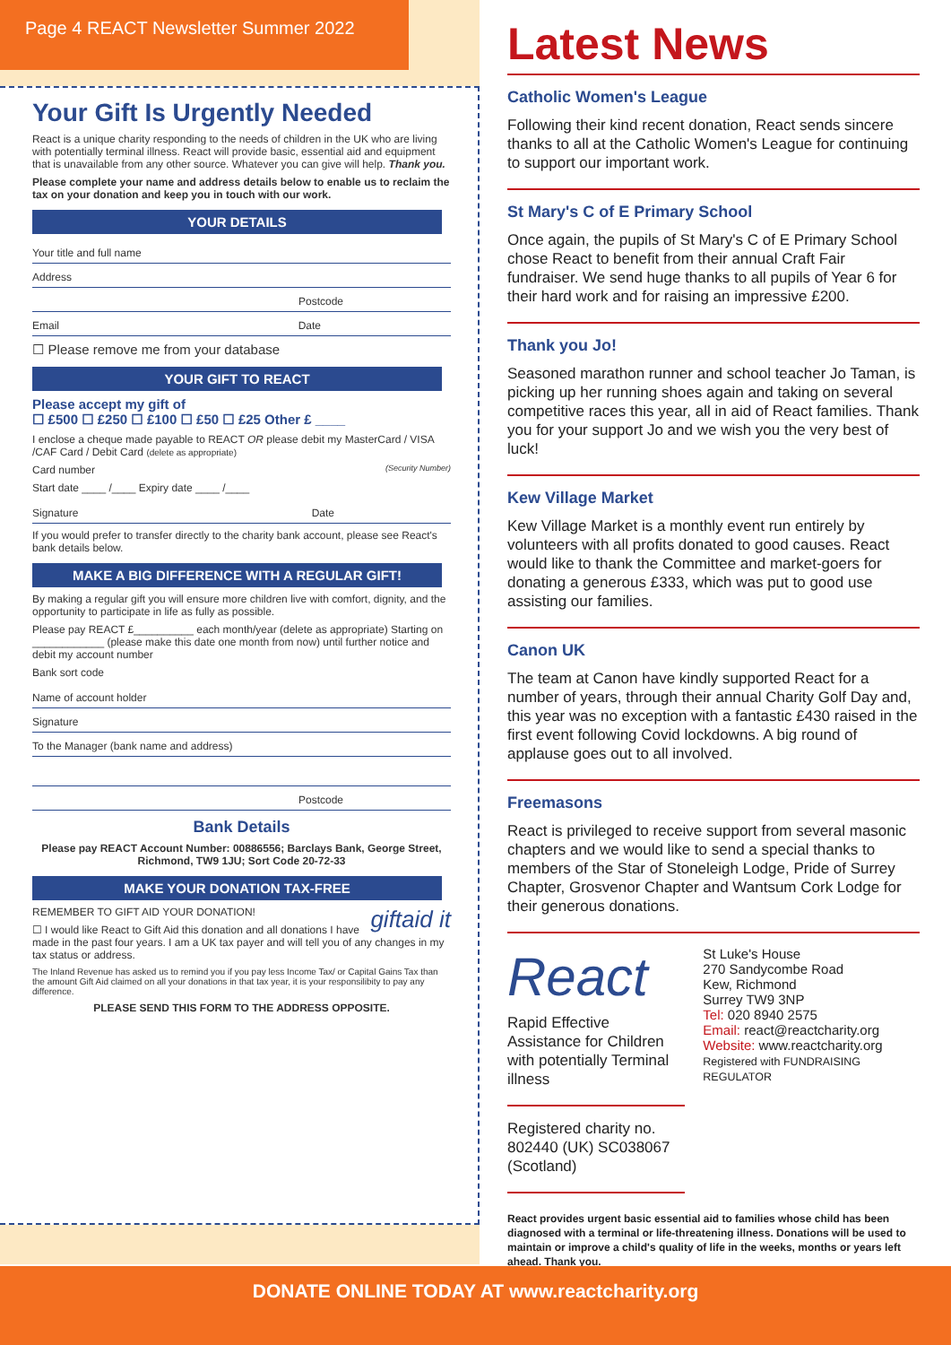Page 4 REACT Newsletter Summer 2022
Your Gift Is Urgently Needed
React is a unique charity responding to the needs of children in the UK who are living with potentially terminal illness. React will provide basic, essential aid and equipment that is unavailable from any other source. Whatever you can give will help. Thank you.
Please complete your name and address details below to enable us to reclaim the tax on your donation and keep you in touch with our work.
YOUR DETAILS
Your title and full name
Address
Postcode
Email Date
☐ Please remove me from your database
YOUR GIFT TO REACT
Please accept my gift of
☐ £500 ☐ £250 ☐ £100 ☐ £50 ☐ £25 Other £ ____
I enclose a cheque made payable to REACT OR please debit my MasterCard / VISA /CAF Card / Debit Card (delete as appropriate)
Card number (Security Number)
Start date ____ /____ Expiry date ____ /____
Signature Date
If you would prefer to transfer directly to the charity bank account, please see React's bank details below.
MAKE A BIG DIFFERENCE WITH A REGULAR GIFT!
By making a regular gift you will ensure more children live with comfort, dignity, and the opportunity to participate in life as fully as possible.
Please pay REACT £__________ each month/year (delete as appropriate) Starting on ____________ (please make this date one month from now) until further notice and debit my account number
Bank sort code
Name of account holder
Signature
To the Manager (bank name and address)
Postcode
Bank Details
Please pay REACT Account Number: 00886556; Barclays Bank, George Street, Richmond, TW9 1JU; Sort Code 20-72-33
MAKE YOUR DONATION TAX-FREE
REMEMBER TO GIFT AID YOUR DONATION! giftaid it
☐ I would like React to Gift Aid this donation and all donations I have made in the past four years. I am a UK tax payer and will tell you of any changes in my tax status or address.
The Inland Revenue has asked us to remind you if you pay less Income Tax/ or Capital Gains Tax than the amount Gift Aid claimed on all your donations in that tax year, it is your responsilibity to pay any difference.
PLEASE SEND THIS FORM TO THE ADDRESS OPPOSITE.
Latest News
Catholic Women's League
Following their kind recent donation, React sends sincere thanks to all at the Catholic Women's League for continuing to support our important work.
St Mary's C of E Primary School
Once again, the pupils of St Mary's C of E Primary School chose React to benefit from their annual Craft Fair fundraiser. We send huge thanks to all pupils of Year 6 for their hard work and for raising an impressive £200.
Thank you Jo!
Seasoned marathon runner and school teacher Jo Taman, is picking up her running shoes again and taking on several competitive races this year, all in aid of React families. Thank you for your support Jo and we wish you the very best of luck!
Kew Village Market
Kew Village Market is a monthly event run entirely by volunteers with all profits donated to good causes. React would like to thank the Committee and market-goers for donating a generous £333, which was put to good use assisting our families.
Canon UK
The team at Canon have kindly supported React for a number of years, through their annual Charity Golf Day and, this year was no exception with a fantastic £430 raised in the first event following Covid lockdowns. A big round of applause goes out to all involved.
Freemasons
React is privileged to receive support from several masonic chapters and we would like to send a special thanks to members of the Star of Stoneleigh Lodge, Pride of Surrey Chapter, Grosvenor Chapter and Wantsum Cork Lodge for their generous donations.
React
Rapid Effective Assistance for Children with potentially Terminal illness
Registered charity no.
802440 (UK) SC038067 (Scotland)
St Luke's House
270 Sandycombe Road
Kew, Richmond
Surrey TW9 3NP
Tel: 020 8940 2575
Email: react@reactcharity.org
Website: www.reactcharity.org
Registered with FUNDRAISING REGULATOR
React provides urgent basic essential aid to families whose child has been diagnosed with a terminal or life-threatening illness. Donations will be used to maintain or improve a child's quality of life in the weeks, months or years left ahead. Thank you.
DONATE ONLINE TODAY AT www.reactcharity.org